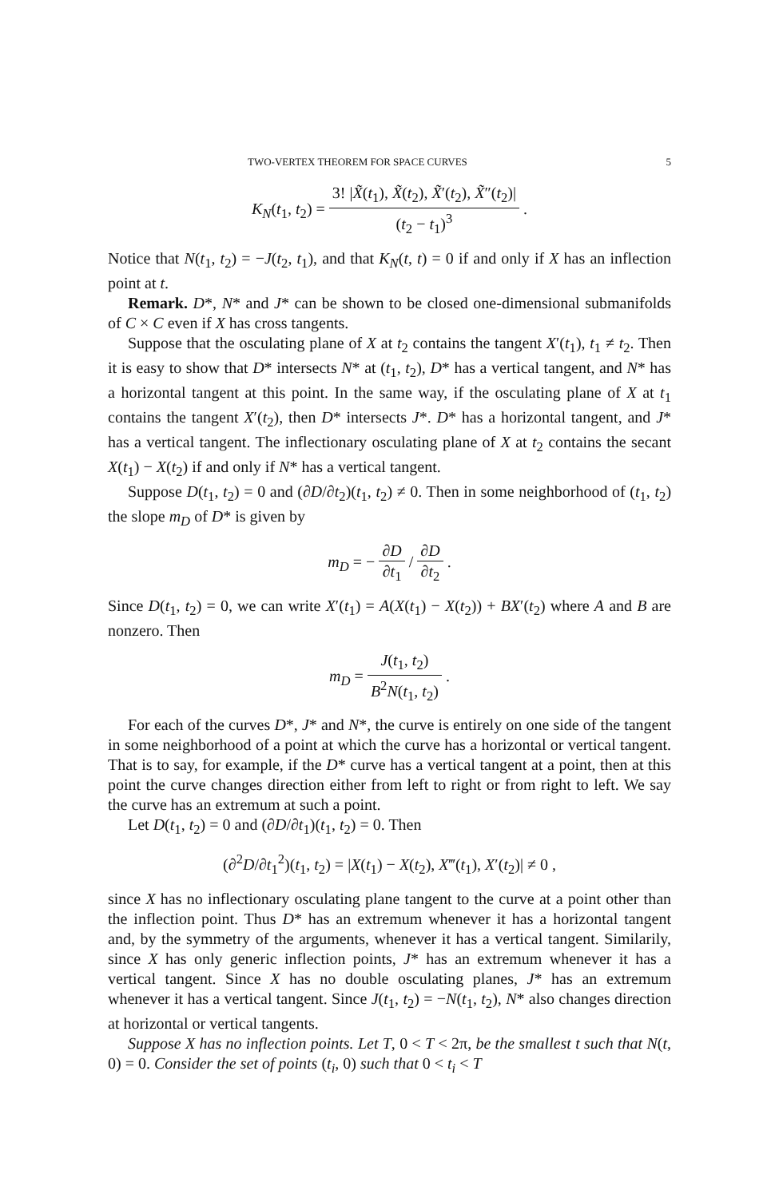TWO-VERTEX THEOREM FOR SPACE CURVES 5
K<sub>N</sub>(t<sub>1</sub>, t<sub>2</sub>) = 3! |X̃(t<sub>1</sub>), X̃(t<sub>2</sub>), X̃′(t<sub>2</sub>), X̃″(t<sub>2</sub>)| (t<sub>2</sub> − t<sub>1</sub>)<sup>3</sup> .
Notice that N(t<sub>1</sub>, t<sub>2</sub>) = −J(t<sub>2</sub>, t<sub>1</sub>), and that K<sub>N</sub>(t, t) = 0 if and only if X has an inflection point at t.
Remark. D*, N* and J* can be shown to be closed one-dimensional submanifolds of C × C even if X has cross tangents.
Suppose that the osculating plane of X at t<sub>2</sub> contains the tangent X′(t<sub>1</sub>), t<sub>1</sub> ≠ t<sub>2</sub>. Then it is easy to show that D* intersects N* at (t<sub>1</sub>, t<sub>2</sub>), D* has a vertical tangent, and N* has a horizontal tangent at this point. In the same way, if the osculating plane of X at t<sub>1</sub> contains the tangent X′(t<sub>2</sub>), then D* intersects J*. D* has a horizontal tangent, and J* has a vertical tangent. The inflectionary osculating plane of X at t<sub>2</sub> contains the secant X(t<sub>1</sub>) − X(t<sub>2</sub>) if and only if N* has a vertical tangent.
Suppose D(t<sub>1</sub>, t<sub>2</sub>) = 0 and (∂D/∂t<sub>2</sub>)(t<sub>1</sub>, t<sub>2</sub>) ≠ 0. Then in some neighborhood of (t<sub>1</sub>, t<sub>2</sub>) the slope m<sub>D</sub> of D* is given by
m<sub>D</sub> = − ∂D ∂t<sub>1</sub> / ∂D ∂t<sub>2</sub> .
Since D(t<sub>1</sub>, t<sub>2</sub>) = 0, we can write X′(t<sub>1</sub>) = A(X(t<sub>1</sub>) − X(t<sub>2</sub>)) + BX′(t<sub>2</sub>) where A and B are nonzero. Then
m<sub>D</sub> = J(t<sub>1</sub>, t<sub>2</sub>) B<sup>2</sup>N(t<sub>1</sub>, t<sub>2</sub>) .
For each of the curves D*, J* and N*, the curve is entirely on one side of the tangent in some neighborhood of a point at which the curve has a horizontal or vertical tangent. That is to say, for example, if the D* curve has a vertical tangent at a point, then at this point the curve changes direction either from left to right or from right to left. We say the curve has an extremum at such a point.
Let D(t<sub>1</sub>, t<sub>2</sub>) = 0 and (∂D/∂t<sub>1</sub>)(t<sub>1</sub>, t<sub>2</sub>) = 0. Then
(∂<sup>2</sup>D/∂t<sub>1</sub><sup>2</sup>)(t<sub>1</sub>, t<sub>2</sub>) = |X(t<sub>1</sub>) − X(t<sub>2</sub>), X‴(t<sub>1</sub>), X′(t<sub>2</sub>)| ≠ 0 ,
since X has no inflectionary osculating plane tangent to the curve at a point other than the inflection point. Thus D* has an extremum whenever it has a horizontal tangent and, by the symmetry of the arguments, whenever it has a vertical tangent. Similarily, since X has only generic inflection points, J* has an extremum whenever it has a vertical tangent. Since X has no double osculating planes, J* has an extremum whenever it has a vertical tangent. Since J(t<sub>1</sub>, t<sub>2</sub>) = −N(t<sub>1</sub>, t<sub>2</sub>), N* also changes direction at horizontal or vertical tangents.
Suppose X has no inflection points. Let T, 0 < T < 2π, be the smallest t such that N(t, 0) = 0. Consider the set of points (t<sub>i</sub>, 0) such that 0 < t<sub>i</sub> < T